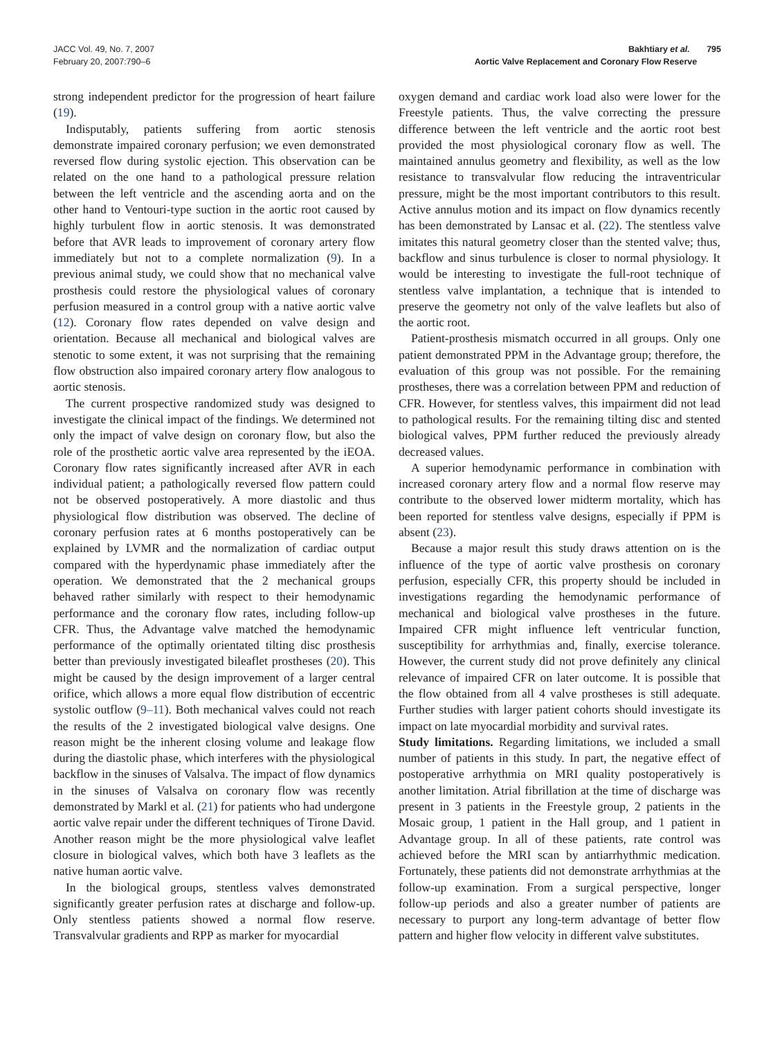JACC Vol. 49, No. 7, 2007
February 20, 2007:790–6
Bakhtiary et al. 795
Aortic Valve Replacement and Coronary Flow Reserve
strong independent predictor for the progression of heart failure (19).
Indisputably, patients suffering from aortic stenosis demonstrate impaired coronary perfusion; we even demonstrated reversed flow during systolic ejection. This observation can be related on the one hand to a pathological pressure relation between the left ventricle and the ascending aorta and on the other hand to Ventouri-type suction in the aortic root caused by highly turbulent flow in aortic stenosis. It was demonstrated before that AVR leads to improvement of coronary artery flow immediately but not to a complete normalization (9). In a previous animal study, we could show that no mechanical valve prosthesis could restore the physiological values of coronary perfusion measured in a control group with a native aortic valve (12). Coronary flow rates depended on valve design and orientation. Because all mechanical and biological valves are stenotic to some extent, it was not surprising that the remaining flow obstruction also impaired coronary artery flow analogous to aortic stenosis.
The current prospective randomized study was designed to investigate the clinical impact of the findings. We determined not only the impact of valve design on coronary flow, but also the role of the prosthetic aortic valve area represented by the iEOA. Coronary flow rates significantly increased after AVR in each individual patient; a pathologically reversed flow pattern could not be observed postoperatively. A more diastolic and thus physiological flow distribution was observed. The decline of coronary perfusion rates at 6 months postoperatively can be explained by LVMR and the normalization of cardiac output compared with the hyperdynamic phase immediately after the operation. We demonstrated that the 2 mechanical groups behaved rather similarly with respect to their hemodynamic performance and the coronary flow rates, including follow-up CFR. Thus, the Advantage valve matched the hemodynamic performance of the optimally orientated tilting disc prosthesis better than previously investigated bileaflet prostheses (20). This might be caused by the design improvement of a larger central orifice, which allows a more equal flow distribution of eccentric systolic outflow (9–11). Both mechanical valves could not reach the results of the 2 investigated biological valve designs. One reason might be the inherent closing volume and leakage flow during the diastolic phase, which interferes with the physiological backflow in the sinuses of Valsalva. The impact of flow dynamics in the sinuses of Valsalva on coronary flow was recently demonstrated by Markl et al. (21) for patients who had undergone aortic valve repair under the different techniques of Tirone David. Another reason might be the more physiological valve leaflet closure in biological valves, which both have 3 leaflets as the native human aortic valve.
In the biological groups, stentless valves demonstrated significantly greater perfusion rates at discharge and follow-up. Only stentless patients showed a normal flow reserve. Transvalvular gradients and RPP as marker for myocardial
oxygen demand and cardiac work load also were lower for the Freestyle patients. Thus, the valve correcting the pressure difference between the left ventricle and the aortic root best provided the most physiological coronary flow as well. The maintained annulus geometry and flexibility, as well as the low resistance to transvalvular flow reducing the intraventricular pressure, might be the most important contributors to this result. Active annulus motion and its impact on flow dynamics recently has been demonstrated by Lansac et al. (22). The stentless valve imitates this natural geometry closer than the stented valve; thus, backflow and sinus turbulence is closer to normal physiology. It would be interesting to investigate the full-root technique of stentless valve implantation, a technique that is intended to preserve the geometry not only of the valve leaflets but also of the aortic root.
Patient-prosthesis mismatch occurred in all groups. Only one patient demonstrated PPM in the Advantage group; therefore, the evaluation of this group was not possible. For the remaining prostheses, there was a correlation between PPM and reduction of CFR. However, for stentless valves, this impairment did not lead to pathological results. For the remaining tilting disc and stented biological valves, PPM further reduced the previously already decreased values.
A superior hemodynamic performance in combination with increased coronary artery flow and a normal flow reserve may contribute to the observed lower midterm mortality, which has been reported for stentless valve designs, especially if PPM is absent (23).
Because a major result this study draws attention on is the influence of the type of aortic valve prosthesis on coronary perfusion, especially CFR, this property should be included in investigations regarding the hemodynamic performance of mechanical and biological valve prostheses in the future. Impaired CFR might influence left ventricular function, susceptibility for arrhythmias and, finally, exercise tolerance. However, the current study did not prove definitely any clinical relevance of impaired CFR on later outcome. It is possible that the flow obtained from all 4 valve prostheses is still adequate. Further studies with larger patient cohorts should investigate its impact on late myocardial morbidity and survival rates.
Study limitations. Regarding limitations, we included a small number of patients in this study. In part, the negative effect of postoperative arrhythmia on MRI quality postoperatively is another limitation. Atrial fibrillation at the time of discharge was present in 3 patients in the Freestyle group, 2 patients in the Mosaic group, 1 patient in the Hall group, and 1 patient in Advantage group. In all of these patients, rate control was achieved before the MRI scan by antiarrhythmic medication. Fortunately, these patients did not demonstrate arrhythmias at the follow-up examination. From a surgical perspective, longer follow-up periods and also a greater number of patients are necessary to purport any long-term advantage of better flow pattern and higher flow velocity in different valve substitutes.